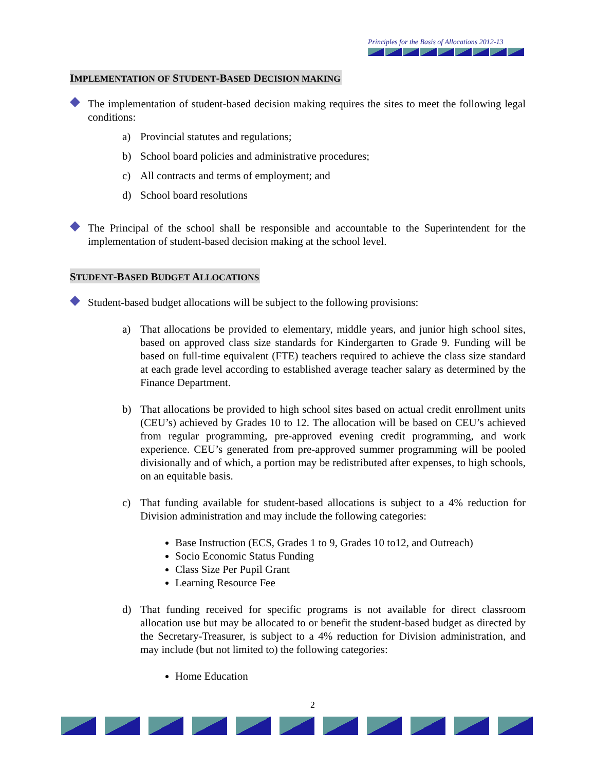Principles for the Basis of Allocations 2012-13
IMPLEMENTATION OF STUDENT-BASED DECISION MAKING
The implementation of student-based decision making requires the sites to meet the following legal conditions:
a) Provincial statutes and regulations;
b) School board policies and administrative procedures;
c) All contracts and terms of employment; and
d) School board resolutions
The Principal of the school shall be responsible and accountable to the Superintendent for the implementation of student-based decision making at the school level.
STUDENT-BASED BUDGET ALLOCATIONS
Student-based budget allocations will be subject to the following provisions:
a) That allocations be provided to elementary, middle years, and junior high school sites, based on approved class size standards for Kindergarten to Grade 9. Funding will be based on full-time equivalent (FTE) teachers required to achieve the class size standard at each grade level according to established average teacher salary as determined by the Finance Department.
b) That allocations be provided to high school sites based on actual credit enrollment units (CEU’s) achieved by Grades 10 to 12. The allocation will be based on CEU’s achieved from regular programming, pre-approved evening credit programming, and work experience. CEU’s generated from pre-approved summer programming will be pooled divisionally and of which, a portion may be redistributed after expenses, to high schools, on an equitable basis.
c) That funding available for student-based allocations is subject to a 4% reduction for Division administration and may include the following categories:
Base Instruction (ECS, Grades 1 to 9, Grades 10 to12, and Outreach)
Socio Economic Status Funding
Class Size Per Pupil Grant
Learning Resource Fee
d) That funding received for specific programs is not available for direct classroom allocation use but may be allocated to or benefit the student-based budget as directed by the Secretary-Treasurer, is subject to a 4% reduction for Division administration, and may include (but not limited to) the following categories:
Home Education
2